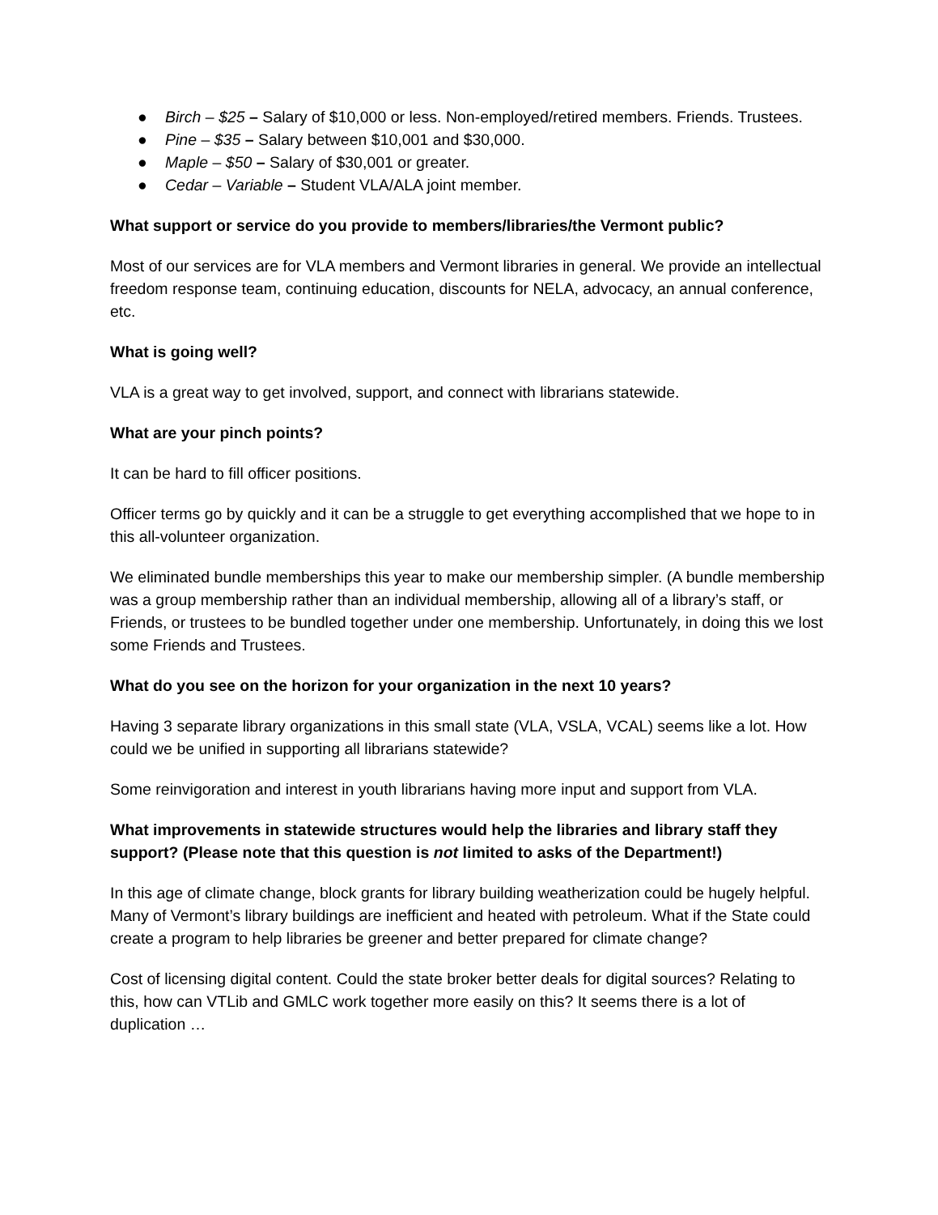● Birch – $25 – Salary of $10,000 or less. Non-employed/retired members. Friends. Trustees.
● Pine – $35 – Salary between $10,001 and $30,000.
● Maple – $50 – Salary of $30,001 or greater.
● Cedar – Variable – Student VLA/ALA joint member.
What support or service do you provide to members/libraries/the Vermont public?
Most of our services are for VLA members and Vermont libraries in general. We provide an intellectual freedom response team, continuing education, discounts for NELA, advocacy, an annual conference, etc.
What is going well?
VLA is a great way to get involved, support, and connect with librarians statewide.
What are your pinch points?
It can be hard to fill officer positions.
Officer terms go by quickly and it can be a struggle to get everything accomplished that we hope to in this all-volunteer organization.
We eliminated bundle memberships this year to make our membership simpler. (A bundle membership was a group membership rather than an individual membership, allowing all of a library’s staff, or Friends, or trustees to be bundled together under one membership. Unfortunately, in doing this we lost some Friends and Trustees.
What do you see on the horizon for your organization in the next 10 years?
Having 3 separate library organizations in this small state (VLA, VSLA, VCAL) seems like a lot. How could we be unified in supporting all librarians statewide?
Some reinvigoration and interest in youth librarians having more input and support from VLA.
What improvements in statewide structures would help the libraries and library staff they support? (Please note that this question is not limited to asks of the Department!)
In this age of climate change, block grants for library building weatherization could be hugely helpful. Many of Vermont’s library buildings are inefficient and heated with petroleum. What if the State could create a program to help libraries be greener and better prepared for climate change?
Cost of licensing digital content. Could the state broker better deals for digital sources? Relating to this, how can VTLib and GMLC work together more easily on this? It seems there is a lot of duplication …